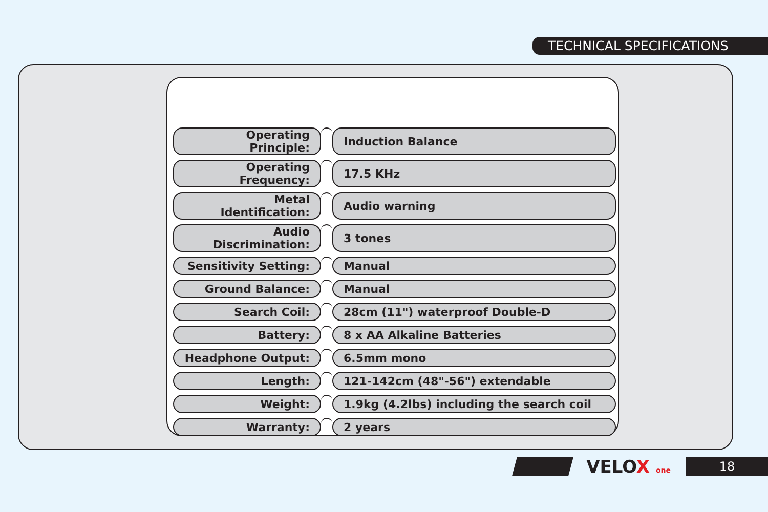TECHNICAL SPECIFICATIONS
| Operating Principle: | | Induction Balance |
| Operating Frequency: | | 17.5 KHz |
| Metal Identification: | | Audio warning |
| Audio Discrimination: | | 3 tones |
| Sensitivity Setting: | | Manual |
| Ground Balance: | | Manual |
| Search Coil: | | 28cm (11") waterproof Double-D |
| Battery: | | 8 x AA Alkaline Batteries |
| Headphone Output: | | 6.5mm mono |
| Length: | | 121-142cm (48"-56") extendable |
| Weight: | | 1.9kg (4.2lbs) including the search coil |
| Warranty: | | 2 years |
VELOX one
18